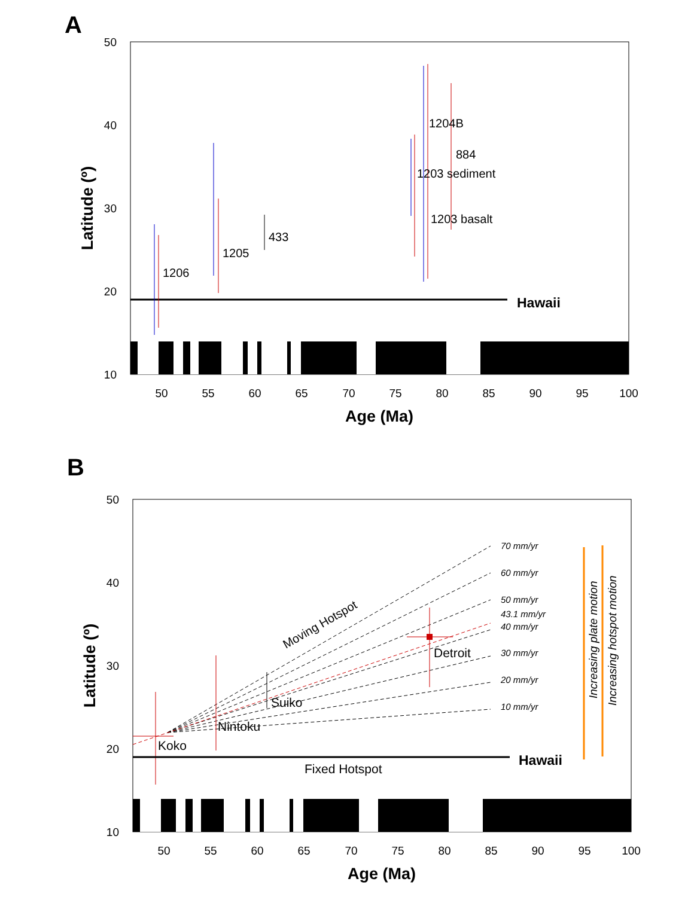A
50
40
30
20
10
50
55
60
65
70
75
80
85
90
95
100
Age (Ma)
Latitude (º)
Hawaii
1206
1205
433
1204B
884
1203 sediment
1203 basalt
B
50
40
30
20
10
50
55
60
65
70
75
80
85
90
95
100
Age (Ma)
Latitude (º)
70 mm/yr
60 mm/yr
50 mm/yr
43.1 mm/yr
40 mm/yr
30 mm/yr
20 mm/yr
10 mm/yr
Moving Hotspot
Koko
Nintoku
Suiko
Detroit
Fixed Hotspot
Hawaii
Increasing plate motion
Increasing hotspot motion